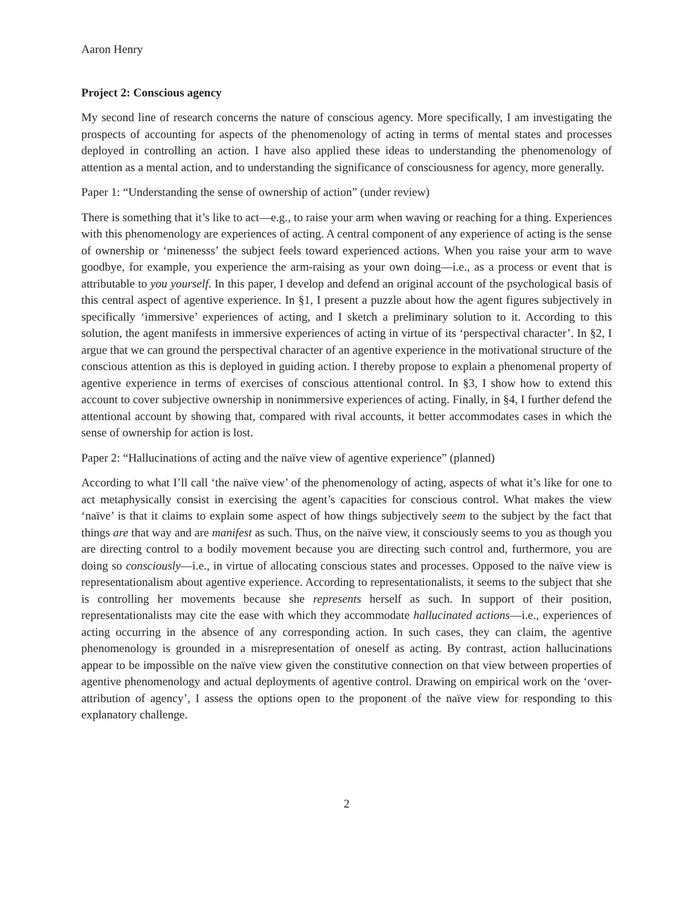Aaron Henry
Project 2: Conscious agency
My second line of research concerns the nature of conscious agency. More specifically, I am investigating the prospects of accounting for aspects of the phenomenology of acting in terms of mental states and processes deployed in controlling an action. I have also applied these ideas to understanding the phenomenology of attention as a mental action, and to understanding the significance of consciousness for agency, more generally.
Paper 1: “Understanding the sense of ownership of action” (under review)
There is something that it’s like to act—e.g., to raise your arm when waving or reaching for a thing. Experiences with this phenomenology are experiences of acting. A central component of any experience of acting is the sense of ownership or ‘minenesss’ the subject feels toward experienced actions. When you raise your arm to wave goodbye, for example, you experience the arm-raising as your own doing—i.e., as a process or event that is attributable to you yourself. In this paper, I develop and defend an original account of the psychological basis of this central aspect of agentive experience. In §1, I present a puzzle about how the agent figures subjectively in specifically ‘immersive’ experiences of acting, and I sketch a preliminary solution to it. According to this solution, the agent manifests in immersive experiences of acting in virtue of its ‘perspectival character’. In §2, I argue that we can ground the perspectival character of an agentive experience in the motivational structure of the conscious attention as this is deployed in guiding action. I thereby propose to explain a phenomenal property of agentive experience in terms of exercises of conscious attentional control. In §3, I show how to extend this account to cover subjective ownership in nonimmersive experiences of acting. Finally, in §4, I further defend the attentional account by showing that, compared with rival accounts, it better accommodates cases in which the sense of ownership for action is lost.
Paper 2: “Hallucinations of acting and the naïve view of agentive experience” (planned)
According to what I’ll call ‘the naïve view’ of the phenomenology of acting, aspects of what it’s like for one to act metaphysically consist in exercising the agent’s capacities for conscious control. What makes the view ‘naïve’ is that it claims to explain some aspect of how things subjectively seem to the subject by the fact that things are that way and are manifest as such. Thus, on the naïve view, it consciously seems to you as though you are directing control to a bodily movement because you are directing such control and, furthermore, you are doing so consciously—i.e., in virtue of allocating conscious states and processes. Opposed to the naïve view is representationalism about agentive experience. According to representationalists, it seems to the subject that she is controlling her movements because she represents herself as such. In support of their position, representationalists may cite the ease with which they accommodate hallucinated actions—i.e., experiences of acting occurring in the absence of any corresponding action. In such cases, they can claim, the agentive phenomenology is grounded in a misrepresentation of oneself as acting. By contrast, action hallucinations appear to be impossible on the naïve view given the constitutive connection on that view between properties of agentive phenomenology and actual deployments of agentive control. Drawing on empirical work on the ‘over-attribution of agency’, I assess the options open to the proponent of the naïve view for responding to this explanatory challenge.
2